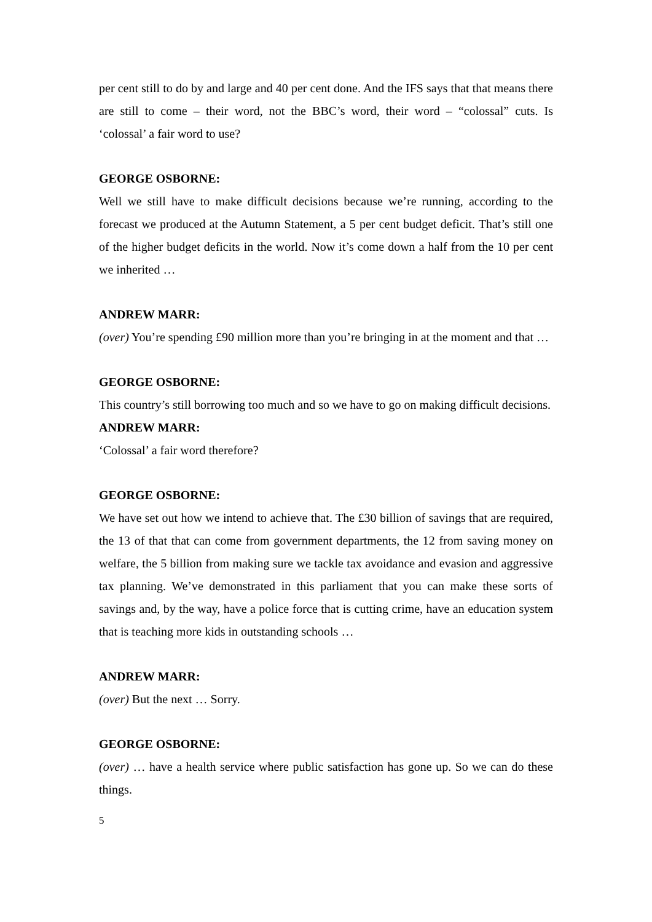per cent still to do by and large and 40 per cent done. And the IFS says that that means there are still to come – their word, not the BBC’s word, their word – “colossal” cuts. Is ‘colossal’ a fair word to use?
GEORGE OSBORNE:
Well we still have to make difficult decisions because we’re running, according to the forecast we produced at the Autumn Statement, a 5 per cent budget deficit. That’s still one of the higher budget deficits in the world. Now it’s come down a half from the 10 per cent we inherited …
ANDREW MARR:
(over) You’re spending £90 million more than you’re bringing in at the moment and that …
GEORGE OSBORNE:
This country’s still borrowing too much and so we have to go on making difficult decisions.
ANDREW MARR:
‘Colossal’ a fair word therefore?
GEORGE OSBORNE:
We have set out how we intend to achieve that. The £30 billion of savings that are required, the 13 of that that can come from government departments, the 12 from saving money on welfare, the 5 billion from making sure we tackle tax avoidance and evasion and aggressive tax planning. We’ve demonstrated in this parliament that you can make these sorts of savings and, by the way, have a police force that is cutting crime, have an education system that is teaching more kids in outstanding schools …
ANDREW MARR:
(over) But the next … Sorry.
GEORGE OSBORNE:
(over) … have a health service where public satisfaction has gone up. So we can do these things.
5